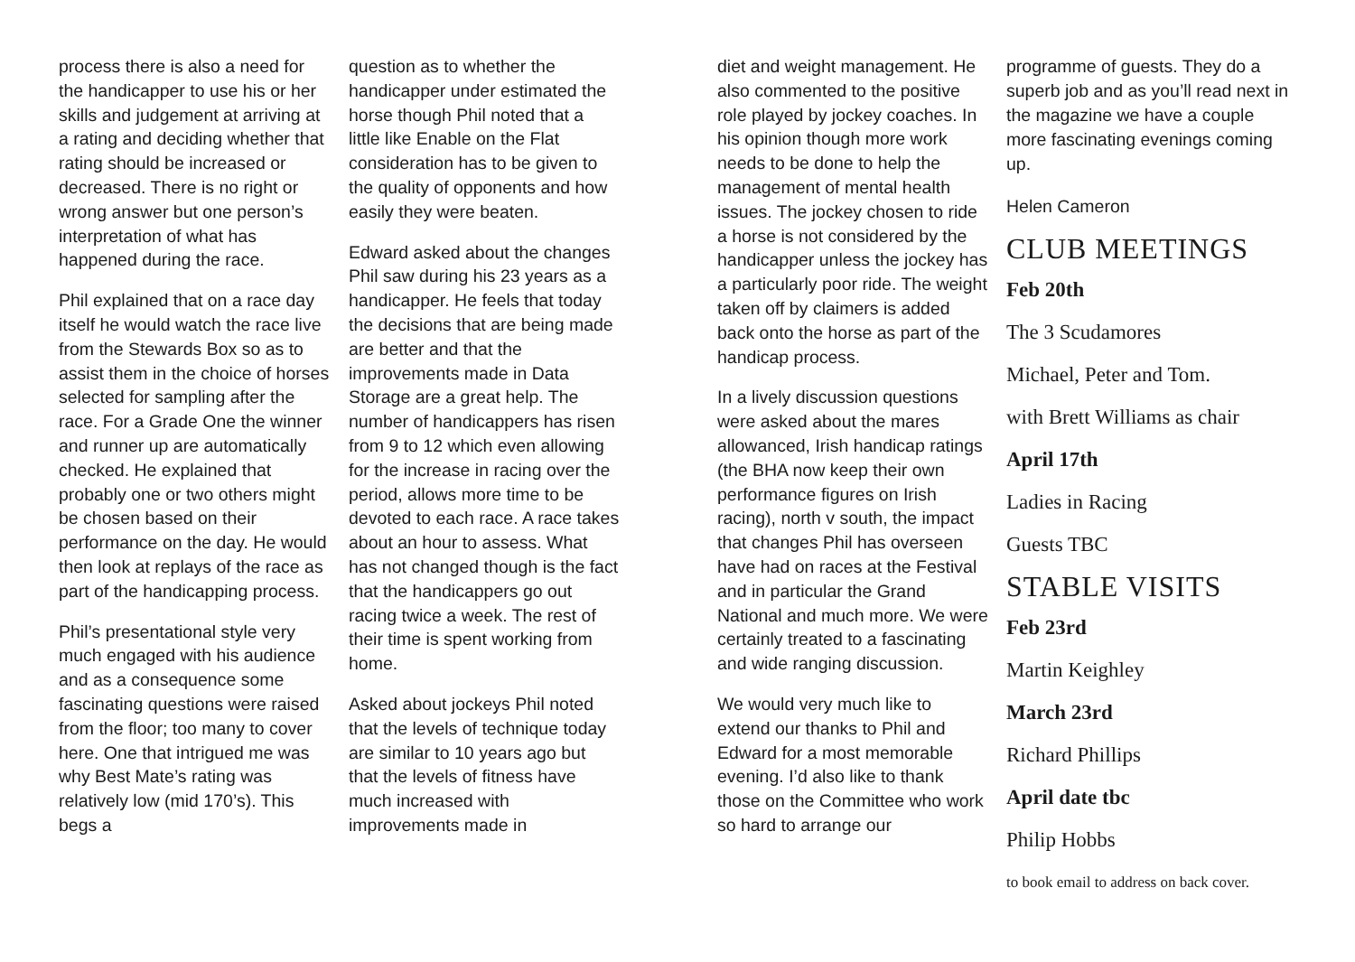process there is also a need for the handicapper to use his or her skills and judgement at arriving at a rating and deciding whether that rating should be increased or decreased. There is no right or wrong answer but one person’s interpretation of what has happened during the race.
Phil explained that on a race day itself he would watch the race live from the Stewards Box so as to assist them in the choice of horses selected for sampling after the race. For a Grade One the winner and runner up are automatically checked. He explained that probably one or two others might be chosen based on their performance on the day. He would then look at replays of the race as part of the handicapping process.
Phil’s presentational style very much engaged with his audience and as a consequence some fascinating questions were raised from the floor; too many to cover here. One that intrigued me was why Best Mate’s rating was relatively low (mid 170’s). This begs a
question as to whether the handicapper under estimated the horse though Phil noted that a little like Enable on the Flat consideration has to be given to the quality of opponents and how easily they were beaten.
Edward asked about the changes Phil saw during his 23 years as a handicapper. He feels that today the decisions that are being made are better and that the improvements made in Data Storage are a great help. The number of handicappers has risen from 9 to 12 which even allowing for the increase in racing over the period, allows more time to be devoted to each race. A race takes about an hour to assess. What has not changed though is the fact that the handicappers go out racing twice a week. The rest of their time is spent working from home.
Asked about jockeys Phil noted that the levels of technique today are similar to 10 years ago but that the levels of fitness have much increased with improvements made in
diet and weight management. He also commented to the positive role played by jockey coaches. In his opinion though more work needs to be done to help the management of mental health issues. The jockey chosen to ride a horse is not considered by the handicapper unless the jockey has a particularly poor ride. The weight taken off by claimers is added back onto the horse as part of the handicap process.
In a lively discussion questions were asked about the mares allowanced, Irish handicap ratings (the BHA now keep their own performance figures on Irish racing), north v south, the impact that changes Phil has overseen have had on races at the Festival and in particular the Grand National and much more. We were certainly treated to a fascinating and wide ranging discussion.
We would very much like to extend our thanks to Phil and Edward for a most memorable evening. I’d also like to thank those on the Committee who work so hard to arrange our
programme of guests. They do a superb job and as you’ll read next in the magazine we have a couple more fascinating evenings coming up.
Helen Cameron
CLUB MEETINGS
Feb 20th
The 3 Scudamores
Michael, Peter and Tom.
with Brett Williams as chair
April 17th
Ladies in Racing
Guests TBC
STABLE VISITS
Feb 23rd
Martin Keighley
March 23rd
Richard Phillips
April date tbc
Philip Hobbs
to book email to address on back cover.